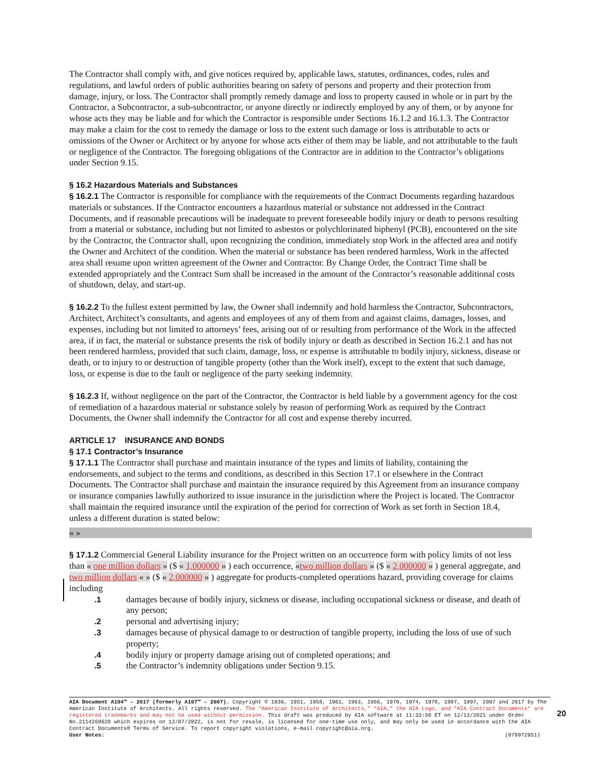The Contractor shall comply with, and give notices required by, applicable laws, statutes, ordinances, codes, rules and regulations, and lawful orders of public authorities bearing on safety of persons and property and their protection from damage, injury, or loss. The Contractor shall promptly remedy damage and loss to property caused in whole or in part by the Contractor, a Subcontractor, a sub-subcontractor, or anyone directly or indirectly employed by any of them, or by anyone for whose acts they may be liable and for which the Contractor is responsible under Sections 16.1.2 and 16.1.3. The Contractor may make a claim for the cost to remedy the damage or loss to the extent such damage or loss is attributable to acts or omissions of the Owner or Architect or by anyone for whose acts either of them may be liable, and not attributable to the fault or negligence of the Contractor. The foregoing obligations of the Contractor are in addition to the Contractor’s obligations under Section 9.15.
§ 16.2 Hazardous Materials and Substances
§ 16.2.1 The Contractor is responsible for compliance with the requirements of the Contract Documents regarding hazardous materials or substances. If the Contractor encounters a hazardous material or substance not addressed in the Contract Documents, and if reasonable precautions will be inadequate to prevent foreseeable bodily injury or death to persons resulting from a material or substance, including but not limited to asbestos or polychlorinated biphenyl (PCB), encountered on the site by the Contractor, the Contractor shall, upon recognizing the condition, immediately stop Work in the affected area and notify the Owner and Architect of the condition. When the material or substance has been rendered harmless, Work in the affected area shall resume upon written agreement of the Owner and Contractor. By Change Order, the Contract Time shall be extended appropriately and the Contract Sum shall be increased in the amount of the Contractor’s reasonable additional costs of shutdown, delay, and start-up.
§ 16.2.2 To the fullest extent permitted by law, the Owner shall indemnify and hold harmless the Contractor, Subcontractors, Architect, Architect’s consultants, and agents and employees of any of them from and against claims, damages, losses, and expenses, including but not limited to attorneys’ fees, arising out of or resulting from performance of the Work in the affected area, if in fact, the material or substance presents the risk of bodily injury or death as described in Section 16.2.1 and has not been rendered harmless, provided that such claim, damage, loss, or expense is attributable to bodily injury, sickness, disease or death, or to injury to or destruction of tangible property (other than the Work itself), except to the extent that such damage, loss, or expense is due to the fault or negligence of the party seeking indemnity.
§ 16.2.3 If, without negligence on the part of the Contractor, the Contractor is held liable by a government agency for the cost of remediation of a hazardous material or substance solely by reason of performing Work as required by the Contract Documents, the Owner shall indemnify the Contractor for all cost and expense thereby incurred.
ARTICLE 17 INSURANCE AND BONDS
§ 17.1 Contractor’s Insurance
§ 17.1.1 The Contractor shall purchase and maintain insurance of the types and limits of liability, containing the endorsements, and subject to the terms and conditions, as described in this Section 17.1 or elsewhere in the Contract Documents. The Contractor shall purchase and maintain the insurance required by this Agreement from an insurance company or insurance companies lawfully authorized to issue insurance in the jurisdiction where the Project is located. The Contractor shall maintain the required insurance until the expiration of the period for correction of Work as set forth in Section 18.4, unless a different duration is stated below:
« »
§ 17.1.2 Commercial General Liability insurance for the Project written on an occurrence form with policy limits of not less than « one million dollars » ($ « 1,000000 » ) each occurrence, «two million dollars » ($ « 2,000000 » ) general aggregate, and two million dollars « » ($ « 2,000000 » ) aggregate for products-completed operations hazard, providing coverage for claims including
.1 damages because of bodily injury, sickness or disease, including occupational sickness or disease, and death of any person;
.2 personal and advertising injury;
.3 damages because of physical damage to or destruction of tangible property, including the loss of use of such property;
.4 bodily injury or property damage arising out of completed operations; and
.5 the Contractor’s indemnity obligations under Section 9.15.
AIA Document A104™ – 2017 (formerly A107™ – 2007). Copyright © 1936, 1951, 1958, 1961, 1963, 1966, 1970, 1974, 1978, 1987, 1997, 2007 and 2017 by The American Institute of Architects. All rights reserved. The “American Institute of Architects,” “AIA,” the AIA Logo, and “AIA Contract Documents” are registered trademarks and may not be used without permission. This draft was produced by AIA software at 11:33:50 ET on 12/13/2021 under Order No.2114268620 which expires on 12/07/2022, is not for resale, is licensed for one-time use only, and may only be used in accordance with the AIA Contract Documents® Terms of Service. To report copyright violations, e-mail copyright@aia.org.
User Notes: (879972951)
20